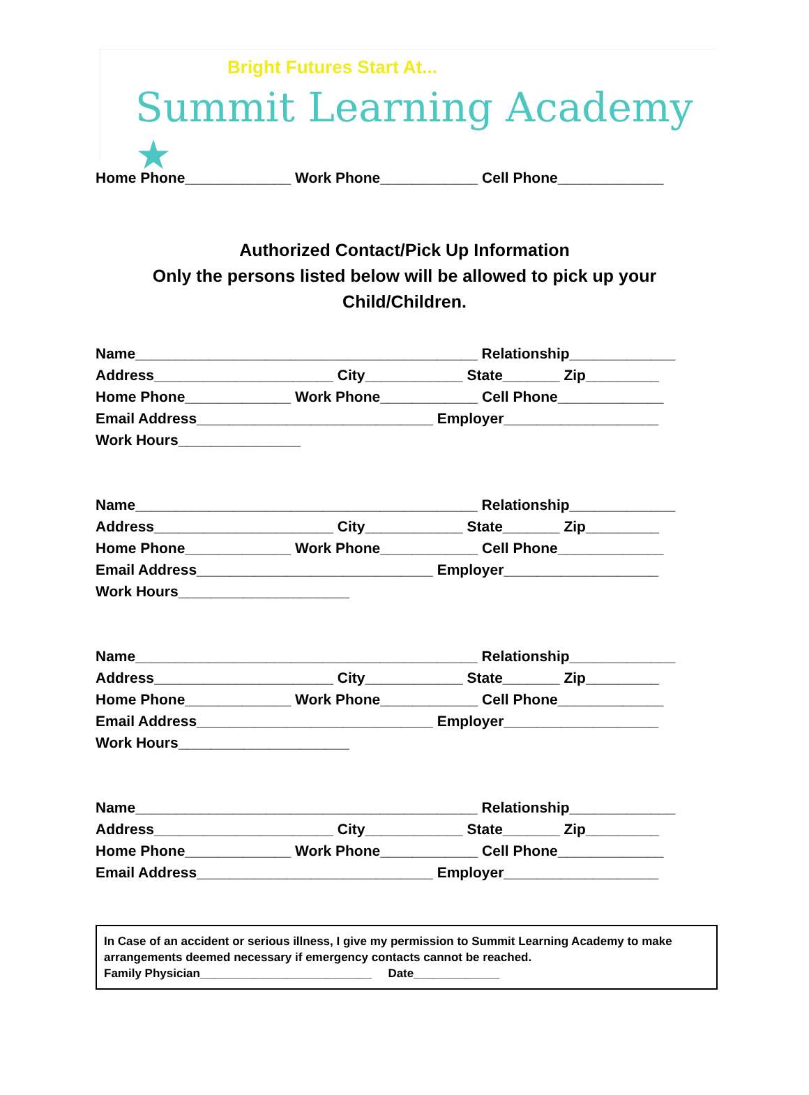Bright Futures Start At...
Summit Learning Academy ★
Home Phone_____________ Work Phone____________ Cell Phone_____________
Authorized Contact/Pick Up Information
Only the persons listed below will be allowed to pick up your
Child/Children.
Name__________________________________________ Relationship_____________
Address______________________ City____________ State_______ Zip_________
Home Phone_____________ Work Phone____________ Cell Phone_____________
Email Address_____________________________ Employer___________________
Work Hours_______________
Name__________________________________________ Relationship_____________
Address______________________ City____________ State_______ Zip_________
Home Phone_____________ Work Phone____________ Cell Phone_____________
Email Address_____________________________ Employer___________________
Work Hours_____________________
Name__________________________________________ Relationship_____________
Address______________________ City____________ State_______ Zip_________
Home Phone_____________ Work Phone____________ Cell Phone_____________
Email Address_____________________________ Employer___________________
Work Hours_____________________
Name__________________________________________ Relationship_____________
Address______________________ City____________ State_______ Zip_________
Home Phone_____________ Work Phone____________ Cell Phone_____________
Email Address_____________________________ Employer___________________
In Case of an accident or serious illness, I give my permission to Summit Learning Academy to make arrangements deemed necessary if emergency contacts cannot be reached.
Family Physician__________________________ Date_____________